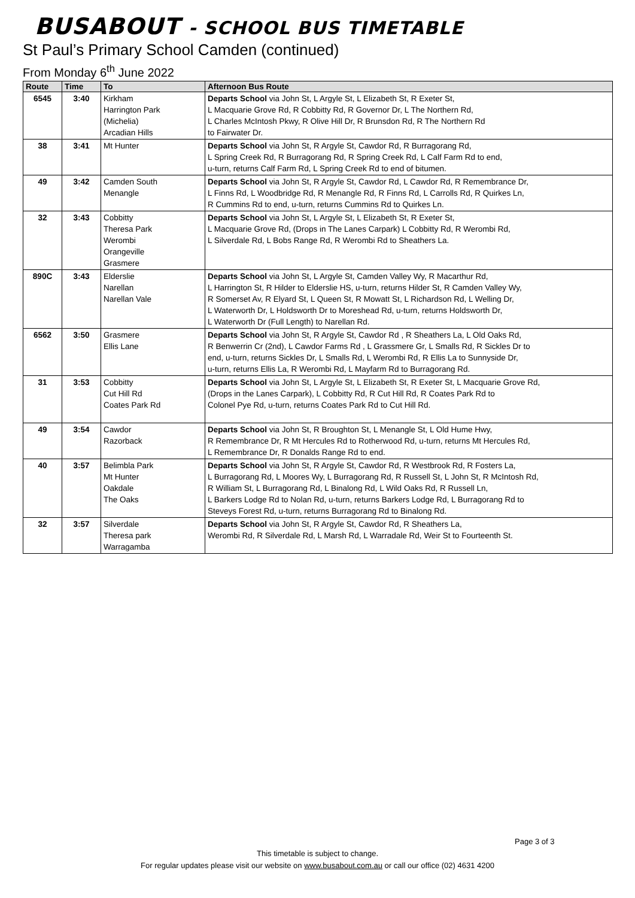BUSABOUT - SCHOOL BUS TIMETABLE
St Paul’s Primary School Camden (continued)
From Monday 6<sup>th</sup> June 2022
| Route | Time | To | Afternoon Bus Route |
| --- | --- | --- | --- |
| 6545 | 3:40 | Kirkham Harrington Park (Michelia) Arcadian Hills | Departs School via John St, L Argyle St, L Elizabeth St, R Exeter St, L Macquarie Grove Rd, R Cobbitty Rd, R Governor Dr, L The Northern Rd, L Charles McIntosh Pkwy, R Olive Hill Dr, R Brunsdon Rd, R The Northern Rd to Fairwater Dr. |
| 38 | 3:41 | Mt Hunter | Departs School via John St, R Argyle St, Cawdor Rd, R Burragorang Rd, L Spring Creek Rd, R Burragorang Rd, R Spring Creek Rd, L Calf Farm Rd to end, u-turn, returns Calf Farm Rd, L Spring Creek Rd to end of bitumen. |
| 49 | 3:42 | Camden South Menangle | Departs School via John St, R Argyle St, Cawdor Rd, L Cawdor Rd, R Remembrance Dr, L Finns Rd, L Woodbridge Rd, R Menangle Rd, R Finns Rd, L Carrolls Rd, R Quirkes Ln, R Cummins Rd to end, u-turn, returns Cummins Rd to Quirkes Ln. |
| 32 | 3:43 | Cobbitty Theresa Park Werombi Orangeville Grasmere | Departs School via John St, L Argyle St, L Elizabeth St, R Exeter St, L Macquarie Grove Rd, (Drops in The Lanes Carpark) L Cobbitty Rd, R Werombi Rd, L Silverdale Rd, L Bobs Range Rd, R Werombi Rd to Sheathers La. |
| 890C | 3:43 | Elderslie Narellan Narellan Vale | Departs School via John St, L Argyle St, Camden Valley Wy, R Macarthur Rd, L Harrington St, R Hilder to Elderslie HS, u-turn, returns Hilder St, R Camden Valley Wy, R Somerset Av, R Elyard St, L Queen St, R Mowatt St, L Richardson Rd, L Welling Dr, L Waterworth Dr, L Holdsworth Dr to Moreshead Rd, u-turn, returns Holdsworth Dr, L Waterworth Dr (Full Length) to Narellan Rd. |
| 6562 | 3:50 | Grasmere Ellis Lane | Departs School via John St, R Argyle St, Cawdor Rd , R Sheathers La, L Old Oaks Rd, R Benwerrin Cr (2nd), L Cawdor Farms Rd , L Grassmere Gr, L Smalls Rd, R Sickles Dr to end, u-turn, returns Sickles Dr, L Smalls Rd, L Werombi Rd, R Ellis La to Sunnyside Dr, u-turn, returns Ellis La, R Werombi Rd, L Mayfarm Rd to Burragorang Rd. |
| 31 | 3:53 | Cobbitty Cut Hill Rd Coates Park Rd | Departs School via John St, L Argyle St, L Elizabeth St, R Exeter St, L Macquarie Grove Rd, (Drops in the Lanes Carpark), L Cobbitty Rd, R Cut Hill Rd, R Coates Park Rd to Colonel Pye Rd, u-turn, returns Coates Park Rd to Cut Hill Rd. |
| 49 | 3:54 | Cawdor Razorback | Departs School via John St, R Broughton St, L Menangle St, L Old Hume Hwy, R Remembrance Dr, R Mt Hercules Rd to Rotherwood Rd, u-turn, returns Mt Hercules Rd, L Remembrance Dr, R Donalds Range Rd to end. |
| 40 | 3:57 | Belimbla Park Mt Hunter Oakdale The Oaks | Departs School via John St, R Argyle St, Cawdor Rd, R Westbrook Rd, R Fosters La, L Burragorang Rd, L Moores Wy, L Burragorang Rd, R Russell St, L John St, R McIntosh Rd, R William St, L Burragorang Rd, L Binalong Rd, L Wild Oaks Rd, R Russell Ln, L Barkers Lodge Rd to Nolan Rd, u-turn, returns Barkers Lodge Rd, L Burragorang Rd to Steveys Forest Rd, u-turn, returns Burragorang Rd to Binalong Rd. |
| 32 | 3:57 | Silverdale Theresa park Warragamba | Departs School via John St, R Argyle St, Cawdor Rd, R Sheathers La, Werombi Rd, R Silverdale Rd, L Marsh Rd, L Warradale Rd, Weir St to Fourteenth St. |
Page 3 of 3
This timetable is subject to change.
For regular updates please visit our website on www.busabout.com.au or call our office (02) 4631 4200